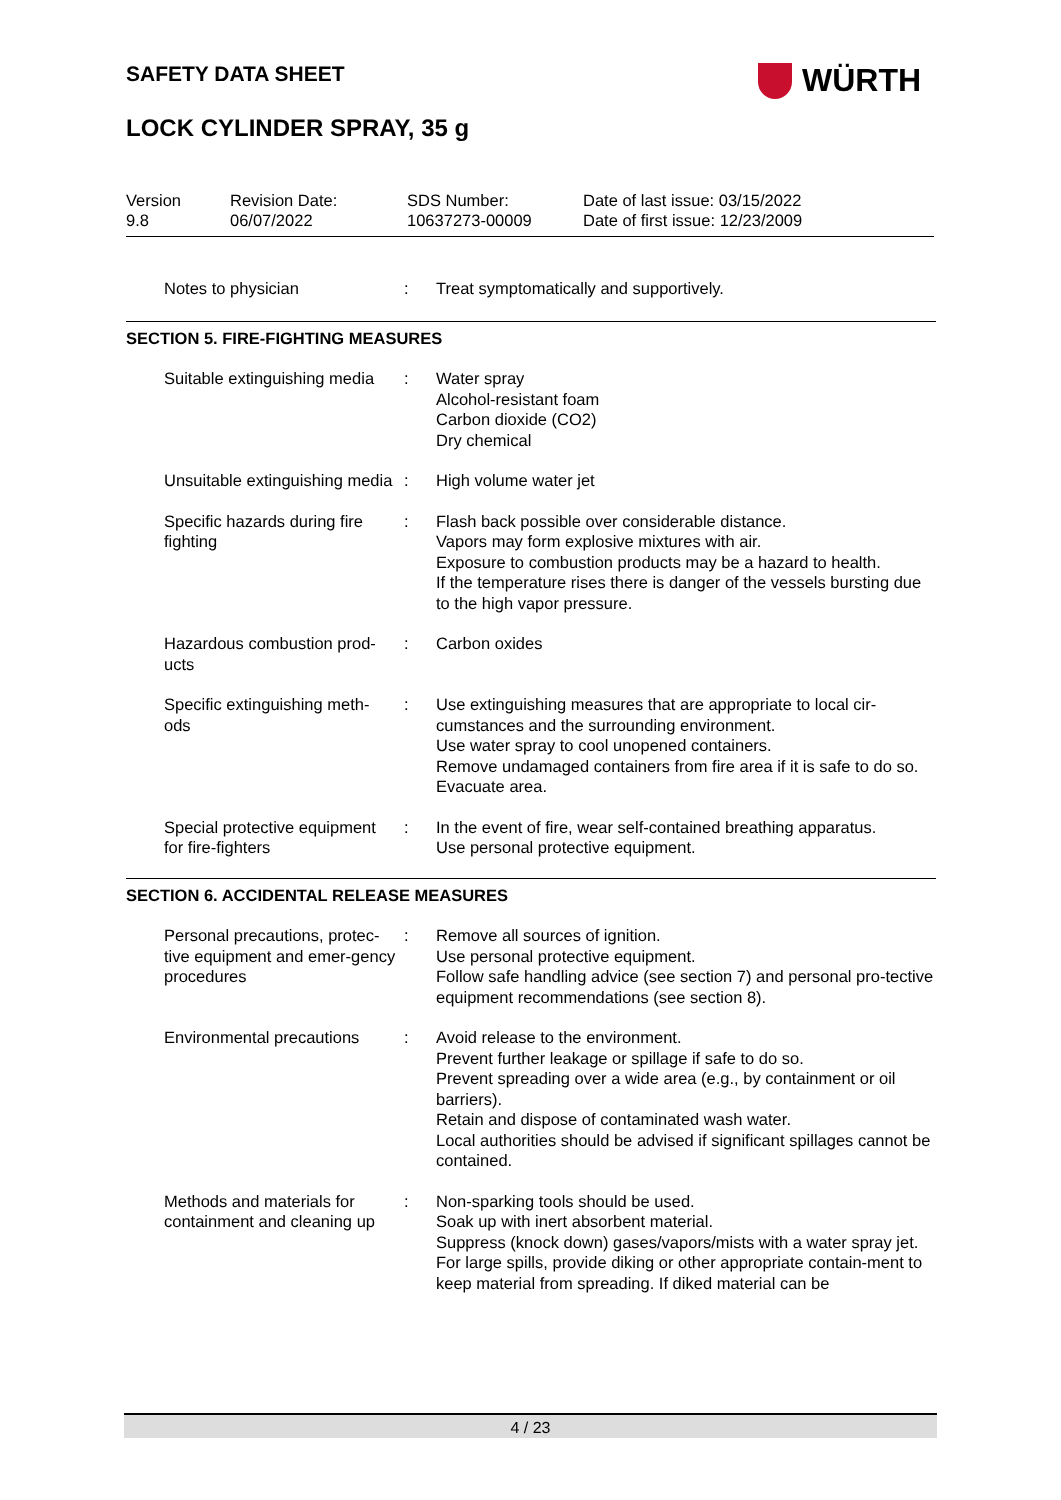SAFETY DATA SHEET WÜRTH
LOCK CYLINDER SPRAY, 35 g
Version
9.8
Revision Date:
06/07/2022
SDS Number:
10637273-00009
Date of last issue: 03/15/2022
Date of first issue: 12/23/2009
Notes to physician : Treat symptomatically and supportively.
SECTION 5. FIRE-FIGHTING MEASURES
Suitable extinguishing media
: Water spray
Alcohol-resistant foam
Carbon dioxide (CO2)
Dry chemical
Unsuitable extinguishing media
: High volume water jet
Specific hazards during fire fighting
: Flash back possible over considerable distance.
Vapors may form explosive mixtures with air.
Exposure to combustion products may be a hazard to health.
If the temperature rises there is danger of the vessels bursting due to the high vapor pressure.
Hazardous combustion prod-ucts
: Carbon oxides
Specific extinguishing meth-ods
: Use extinguishing measures that are appropriate to local cir-cumstances and the surrounding environment.
Use water spray to cool unopened containers.
Remove undamaged containers from fire area if it is safe to do so.
Evacuate area.
Special protective equipment for fire-fighters
: In the event of fire, wear self-contained breathing apparatus.
Use personal protective equipment.
SECTION 6. ACCIDENTAL RELEASE MEASURES
Personal precautions, protec-tive equipment and emer-gency procedures
: Remove all sources of ignition.
Use personal protective equipment.
Follow safe handling advice (see section 7) and personal pro-tective equipment recommendations (see section 8).
Environmental precautions
: Avoid release to the environment.
Prevent further leakage or spillage if safe to do so.
Prevent spreading over a wide area (e.g., by containment or oil barriers).
Retain and dispose of contaminated wash water.
Local authorities should be advised if significant spillages cannot be contained.
Methods and materials for containment and cleaning up
: Non-sparking tools should be used.
Soak up with inert absorbent material.
Suppress (knock down) gases/vapors/mists with a water spray jet.
For large spills, provide diking or other appropriate contain-ment to keep material from spreading. If diked material can be
4 / 23